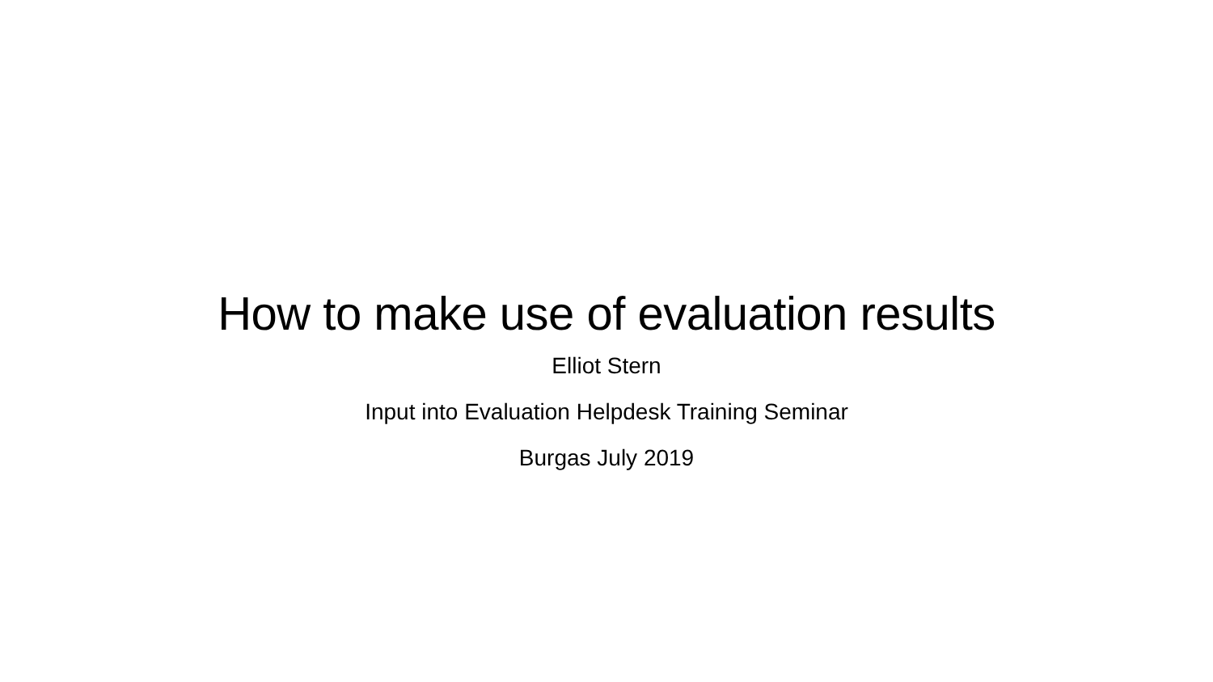How to make use of evaluation results
Elliot Stern
Input into Evaluation Helpdesk Training Seminar
Burgas July 2019